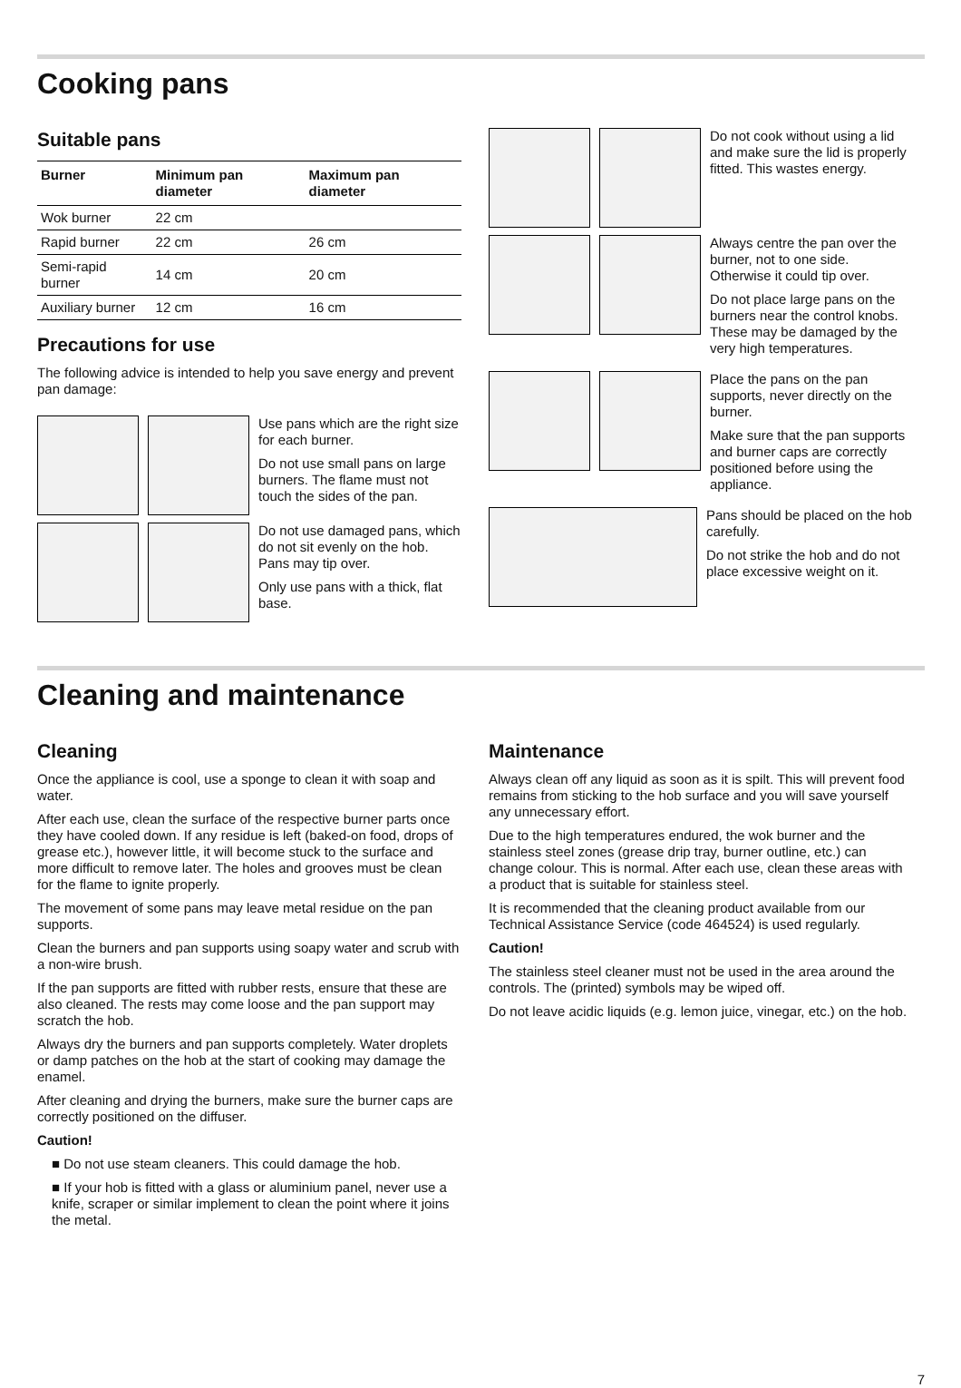Cooking pans
Suitable pans
| Burner | Minimum pan diameter | Maximum pan diameter |
| --- | --- | --- |
| Wok burner | 22 cm | |
| Rapid burner | 22 cm | 26 cm |
| Semi-rapid burner | 14 cm | 20 cm |
| Auxiliary burner | 12 cm | 16 cm |
Precautions for use
The following advice is intended to help you save energy and prevent pan damage:
Use pans which are the right size for each burner.
Do not use small pans on large burners. The flame must not touch the sides of the pan.
Do not use damaged pans, which do not sit evenly on the hob. Pans may tip over.
Only use pans with a thick, flat base.
Do not cook without using a lid and make sure the lid is properly fitted. This wastes energy.
Always centre the pan over the burner, not to one side. Otherwise it could tip over.
Do not place large pans on the burners near the control knobs. These may be damaged by the very high temperatures.
Place the pans on the pan supports, never directly on the burner.
Make sure that the pan supports and burner caps are correctly positioned before using the appliance.
Pans should be placed on the hob carefully.
Do not strike the hob and do not place excessive weight on it.
Cleaning and maintenance
Cleaning
Once the appliance is cool, use a sponge to clean it with soap and water.
After each use, clean the surface of the respective burner parts once they have cooled down. If any residue is left (baked-on food, drops of grease etc.), however little, it will become stuck to the surface and more difficult to remove later. The holes and grooves must be clean for the flame to ignite properly.
The movement of some pans may leave metal residue on the pan supports.
Clean the burners and pan supports using soapy water and scrub with a non-wire brush.
If the pan supports are fitted with rubber rests, ensure that these are also cleaned. The rests may come loose and the pan support may scratch the hob.
Always dry the burners and pan supports completely. Water droplets or damp patches on the hob at the start of cooking may damage the enamel.
After cleaning and drying the burners, make sure the burner caps are correctly positioned on the diffuser.
Caution!
■ Do not use steam cleaners. This could damage the hob.
■ If your hob is fitted with a glass or aluminium panel, never use a knife, scraper or similar implement to clean the point where it joins the metal.
Maintenance
Always clean off any liquid as soon as it is spilt. This will prevent food remains from sticking to the hob surface and you will save yourself any unnecessary effort.
Due to the high temperatures endured, the wok burner and the stainless steel zones (grease drip tray, burner outline, etc.) can change colour. This is normal. After each use, clean these areas with a product that is suitable for stainless steel.
It is recommended that the cleaning product available from our Technical Assistance Service (code 464524) is used regularly.
Caution!
The stainless steel cleaner must not be used in the area around the controls. The (printed) symbols may be wiped off.
Do not leave acidic liquids (e.g. lemon juice, vinegar, etc.) on the hob.
7